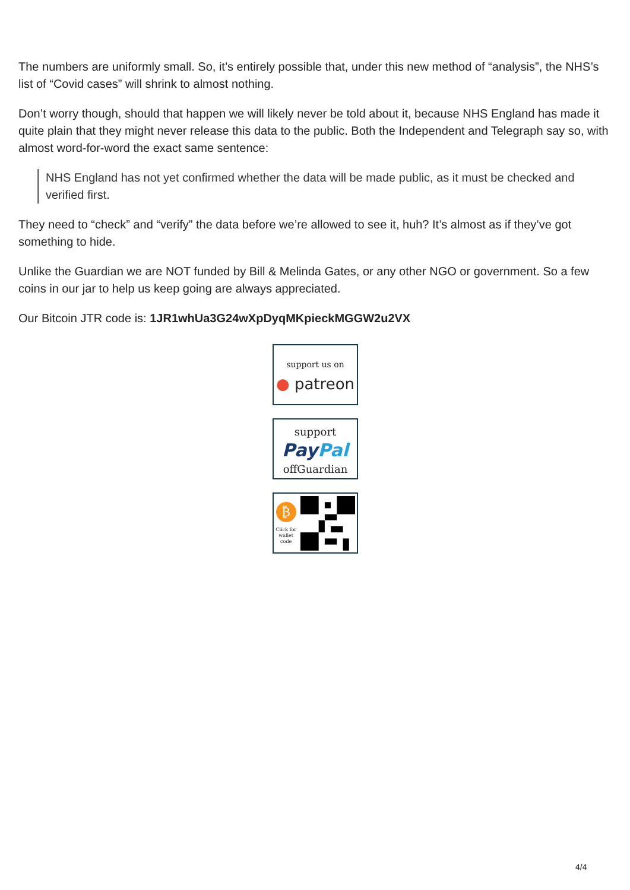The numbers are uniformly small. So, it’s entirely possible that, under this new method of “analysis”, the NHS’s list of “Covid cases” will shrink to almost nothing.
Don’t worry though, should that happen we will likely never be told about it, because NHS England has made it quite plain that they might never release this data to the public. Both the Independent and Telegraph say so, with almost word-for-word the exact same sentence:
NHS England has not yet confirmed whether the data will be made public, as it must be checked and verified first.
They need to “check” and “verify” the data before we’re allowed to see it, huh? It’s almost as if they’ve got something to hide.
Unlike the Guardian we are NOT funded by Bill & Melinda Gates, or any other NGO or government. So a few coins in our jar to help us keep going are always appreciated.
Our Bitcoin JTR code is: 1JR1whUa3G24wXpDyqMKpieckMGGW2u2VX
support us on
● patreon
support
Pay Pal
offGuardian
₿
Click for
wallet
code
4/4